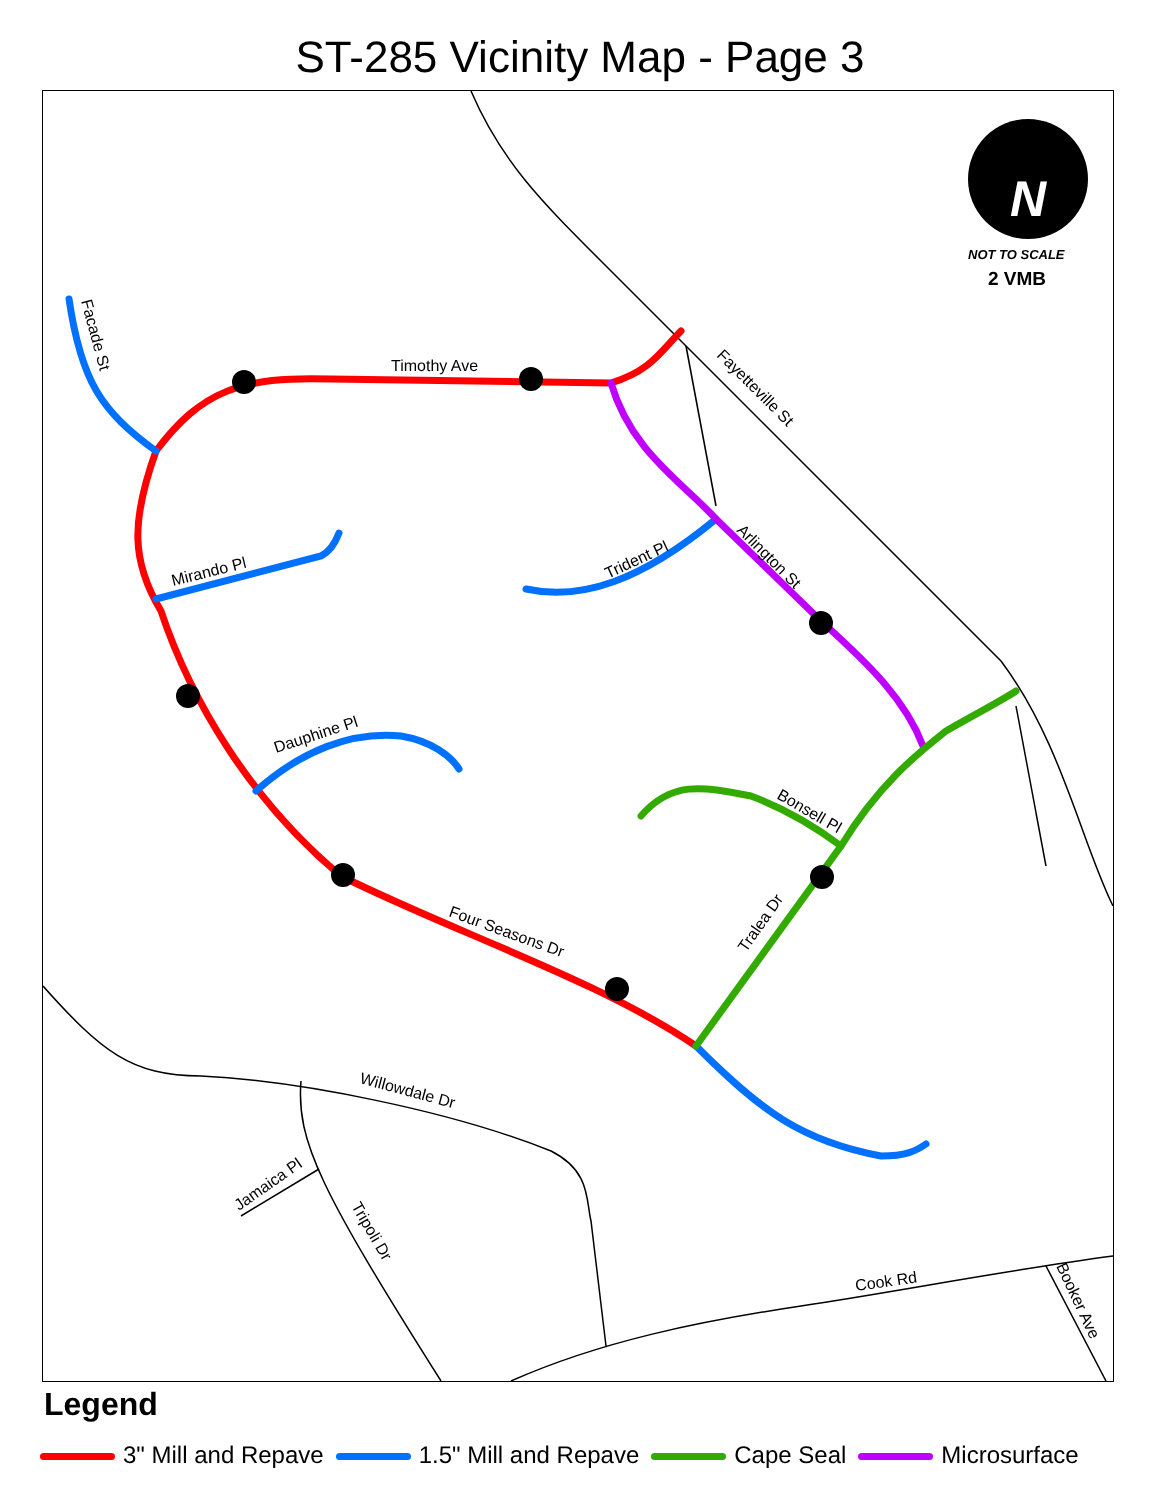ST-285 Vicinity Map - Page 3
Timothy Ave
Mirando Pl
Dauphine Pl
Trident Pl
Four Seasons Dr
Bonsell Pl
Tralea Dr
Arlington St
Fayetteville St
Facade St
Willowdale Dr
Jamaica Pl
Tripoli Dr
Cook Rd
Booker Ave
NOT TO SCALE
2 VMB
N
Legend
3" Mill and Repave 1.5" Mill and Repave Cape Seal Microsurface